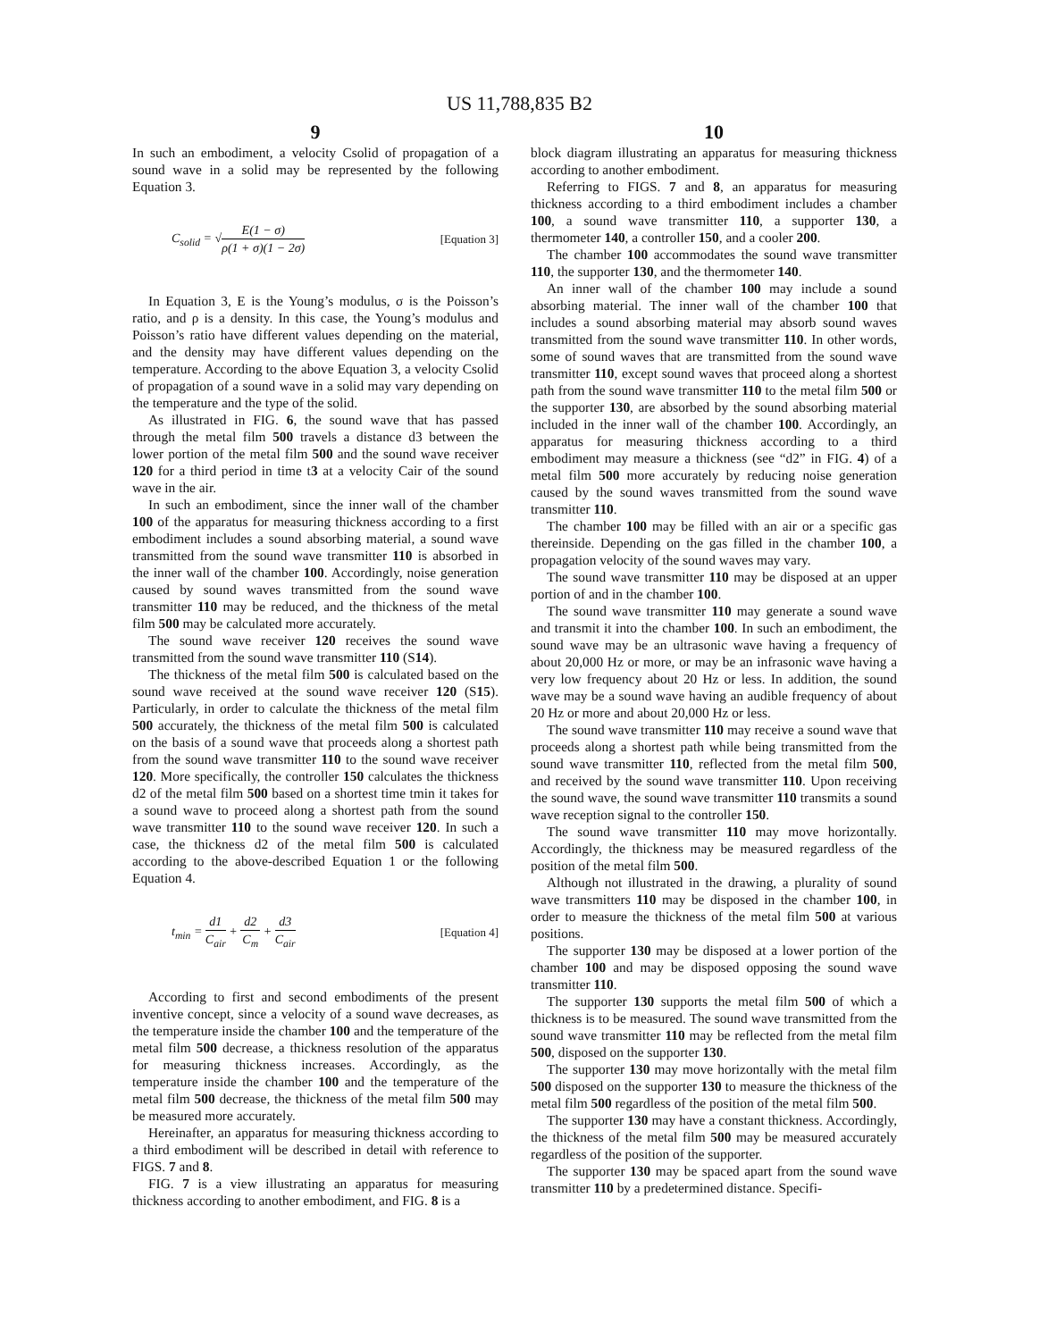US 11,788,835 B2
9
In such an embodiment, a velocity Csolid of propagation of a sound wave in a solid may be represented by the following Equation 3.
C<sub>solid</sub> = √E(1 − σ) ρ(1 + σ)(1 − 2σ)
[Equation 3]
In Equation 3, E is the Young’s modulus, σ is the Poisson’s ratio, and ρ is a density. In this case, the Young’s modulus and Poisson’s ratio have different values depending on the material, and the density may have different values depending on the temperature. According to the above Equation 3, a velocity Csolid of propagation of a sound wave in a solid may vary depending on the temperature and the type of the solid.
As illustrated in FIG. 6, the sound wave that has passed through the metal film 500 travels a distance d3 between the lower portion of the metal film 500 and the sound wave receiver 120 for a third period in time t3 at a velocity Cair of the sound wave in the air.
In such an embodiment, since the inner wall of the chamber 100 of the apparatus for measuring thickness according to a first embodiment includes a sound absorbing material, a sound wave transmitted from the sound wave transmitter 110 is absorbed in the inner wall of the chamber 100. Accordingly, noise generation caused by sound waves transmitted from the sound wave transmitter 110 may be reduced, and the thickness of the metal film 500 may be calculated more accurately.
The sound wave receiver 120 receives the sound wave transmitted from the sound wave transmitter 110 (S14).
The thickness of the metal film 500 is calculated based on the sound wave received at the sound wave receiver 120 (S15). Particularly, in order to calculate the thickness of the metal film 500 accurately, the thickness of the metal film 500 is calculated on the basis of a sound wave that proceeds along a shortest path from the sound wave transmitter 110 to the sound wave receiver 120. More specifically, the controller 150 calculates the thickness d2 of the metal film 500 based on a shortest time tmin it takes for a sound wave to proceed along a shortest path from the sound wave transmitter 110 to the sound wave receiver 120. In such a case, the thickness d2 of the metal film 500 is calculated according to the above-described Equation 1 or the following Equation 4.
t<sub>min</sub> = d1 C<sub>air</sub> + d2 C<sub>m</sub> + d3 C<sub>air</sub>
[Equation 4]
According to first and second embodiments of the present inventive concept, since a velocity of a sound wave decreases, as the temperature inside the chamber 100 and the temperature of the metal film 500 decrease, a thickness resolution of the apparatus for measuring thickness increases. Accordingly, as the temperature inside the chamber 100 and the temperature of the metal film 500 decrease, the thickness of the metal film 500 may be measured more accurately.
Hereinafter, an apparatus for measuring thickness according to a third embodiment will be described in detail with reference to FIGS. 7 and 8.
FIG. 7 is a view illustrating an apparatus for measuring thickness according to another embodiment, and FIG. 8 is a
10
block diagram illustrating an apparatus for measuring thickness according to another embodiment.
Referring to FIGS. 7 and 8, an apparatus for measuring thickness according to a third embodiment includes a chamber 100, a sound wave transmitter 110, a supporter 130, a thermometer 140, a controller 150, and a cooler 200.
The chamber 100 accommodates the sound wave transmitter 110, the supporter 130, and the thermometer 140.
An inner wall of the chamber 100 may include a sound absorbing material. The inner wall of the chamber 100 that includes a sound absorbing material may absorb sound waves transmitted from the sound wave transmitter 110. In other words, some of sound waves that are transmitted from the sound wave transmitter 110, except sound waves that proceed along a shortest path from the sound wave transmitter 110 to the metal film 500 or the supporter 130, are absorbed by the sound absorbing material included in the inner wall of the chamber 100. Accordingly, an apparatus for measuring thickness according to a third embodiment may measure a thickness (see “d2” in FIG. 4) of a metal film 500 more accurately by reducing noise generation caused by the sound waves transmitted from the sound wave transmitter 110.
The chamber 100 may be filled with an air or a specific gas thereinside. Depending on the gas filled in the chamber 100, a propagation velocity of the sound waves may vary.
The sound wave transmitter 110 may be disposed at an upper portion of and in the chamber 100.
The sound wave transmitter 110 may generate a sound wave and transmit it into the chamber 100. In such an embodiment, the sound wave may be an ultrasonic wave having a frequency of about 20,000 Hz or more, or may be an infrasonic wave having a very low frequency about 20 Hz or less. In addition, the sound wave may be a sound wave having an audible frequency of about 20 Hz or more and about 20,000 Hz or less.
The sound wave transmitter 110 may receive a sound wave that proceeds along a shortest path while being transmitted from the sound wave transmitter 110, reflected from the metal film 500, and received by the sound wave transmitter 110. Upon receiving the sound wave, the sound wave transmitter 110 transmits a sound wave reception signal to the controller 150.
The sound wave transmitter 110 may move horizontally. Accordingly, the thickness may be measured regardless of the position of the metal film 500.
Although not illustrated in the drawing, a plurality of sound wave transmitters 110 may be disposed in the chamber 100, in order to measure the thickness of the metal film 500 at various positions.
The supporter 130 may be disposed at a lower portion of the chamber 100 and may be disposed opposing the sound wave transmitter 110.
The supporter 130 supports the metal film 500 of which a thickness is to be measured. The sound wave transmitted from the sound wave transmitter 110 may be reflected from the metal film 500, disposed on the supporter 130.
The supporter 130 may move horizontally with the metal film 500 disposed on the supporter 130 to measure the thickness of the metal film 500 regardless of the position of the metal film 500.
The supporter 130 may have a constant thickness. Accordingly, the thickness of the metal film 500 may be measured accurately regardless of the position of the supporter.
The supporter 130 may be spaced apart from the sound wave transmitter 110 by a predetermined distance. Specifi-